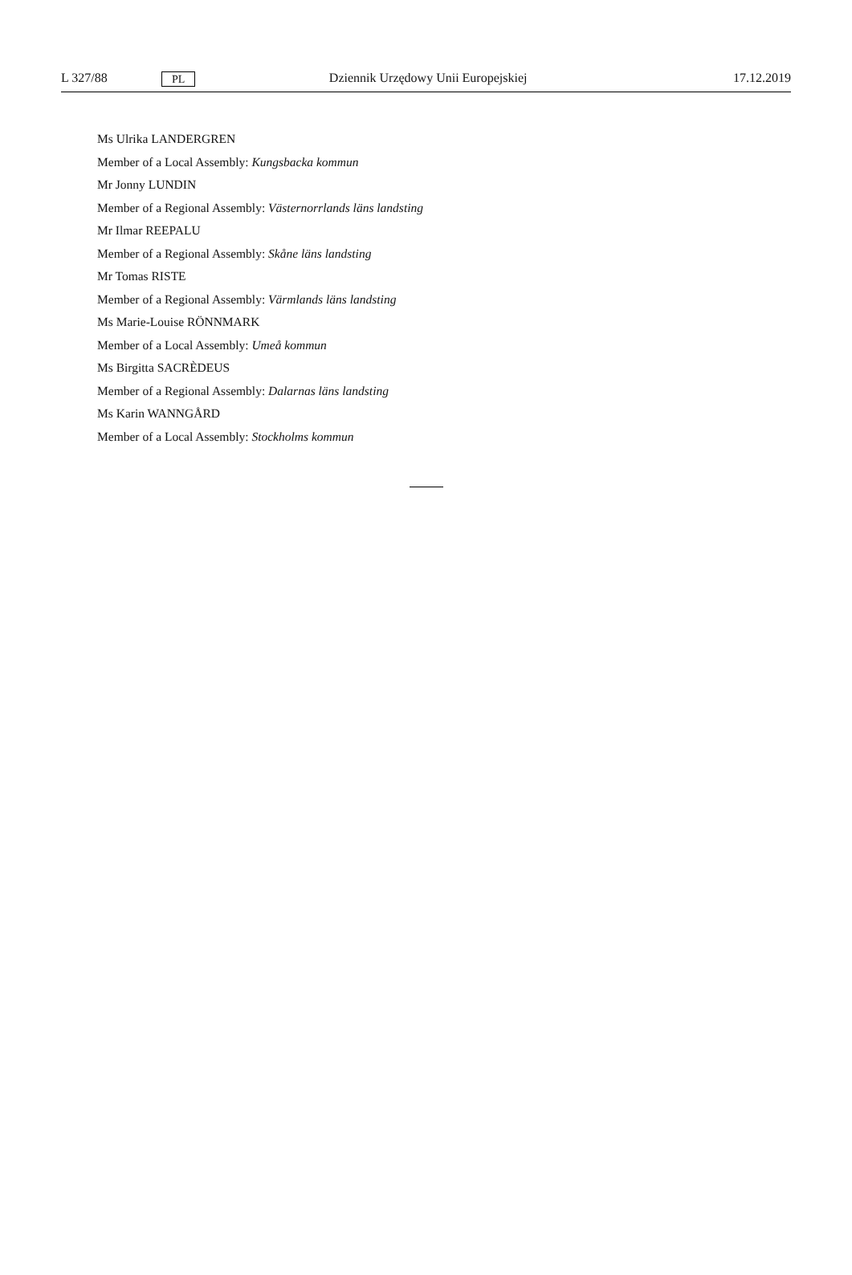L 327/88 PL Dziennik Urzędowy Unii Europejskiej 17.12.2019
Ms Ulrika LANDERGREN
Member of a Local Assembly: Kungsbacka kommun
Mr Jonny LUNDIN
Member of a Regional Assembly: Västernorrlands läns landsting
Mr Ilmar REEPALU
Member of a Regional Assembly: Skåne läns landsting
Mr Tomas RISTE
Member of a Regional Assembly: Värmlands läns landsting
Ms Marie-Louise RÖNNMARK
Member of a Local Assembly: Umeå kommun
Ms Birgitta SACRÈDEUS
Member of a Regional Assembly: Dalarnas läns landsting
Ms Karin WANNGÅRD
Member of a Local Assembly: Stockholms kommun